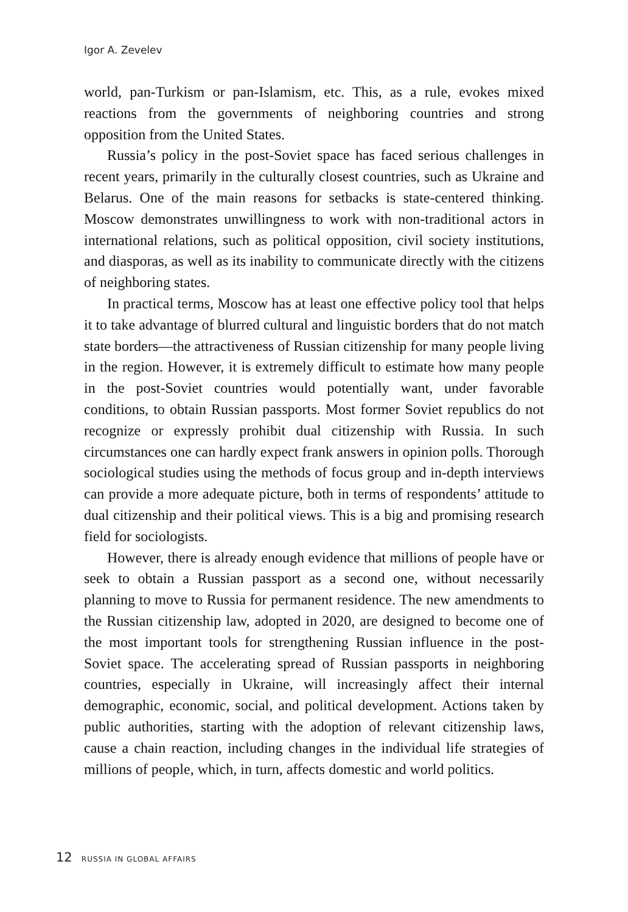Igor A. Zevelev
world, pan-Turkism or pan-Islamism, etc. This, as a rule, evokes mixed reactions from the governments of neighboring countries and strong opposition from the United States.
Russia’s policy in the post-Soviet space has faced serious challenges in recent years, primarily in the culturally closest countries, such as Ukraine and Belarus. One of the main reasons for setbacks is state-centered thinking. Moscow demonstrates unwillingness to work with non-traditional actors in international relations, such as political opposition, civil society institutions, and diasporas, as well as its inability to communicate directly with the citizens of neighboring states.
In practical terms, Moscow has at least one effective policy tool that helps it to take advantage of blurred cultural and linguistic borders that do not match state borders—the attractiveness of Russian citizenship for many people living in the region. However, it is extremely difficult to estimate how many people in the post-Soviet countries would potentially want, under favorable conditions, to obtain Russian passports. Most former Soviet republics do not recognize or expressly prohibit dual citizenship with Russia. In such circumstances one can hardly expect frank answers in opinion polls. Thorough sociological studies using the methods of focus group and in-depth interviews can provide a more adequate picture, both in terms of respondents’ attitude to dual citizenship and their political views. This is a big and promising research field for sociologists.
However, there is already enough evidence that millions of people have or seek to obtain a Russian passport as a second one, without necessarily planning to move to Russia for permanent residence. The new amendments to the Russian citizenship law, adopted in 2020, are designed to become one of the most important tools for strengthening Russian influence in the post-Soviet space. The accelerating spread of Russian passports in neighboring countries, especially in Ukraine, will increasingly affect their internal demographic, economic, social, and political development. Actions taken by public authorities, starting with the adoption of relevant citizenship laws, cause a chain reaction, including changes in the individual life strategies of millions of people, which, in turn, affects domestic and world politics.
12 RUSSIA IN GLOBAL AFFAIRS